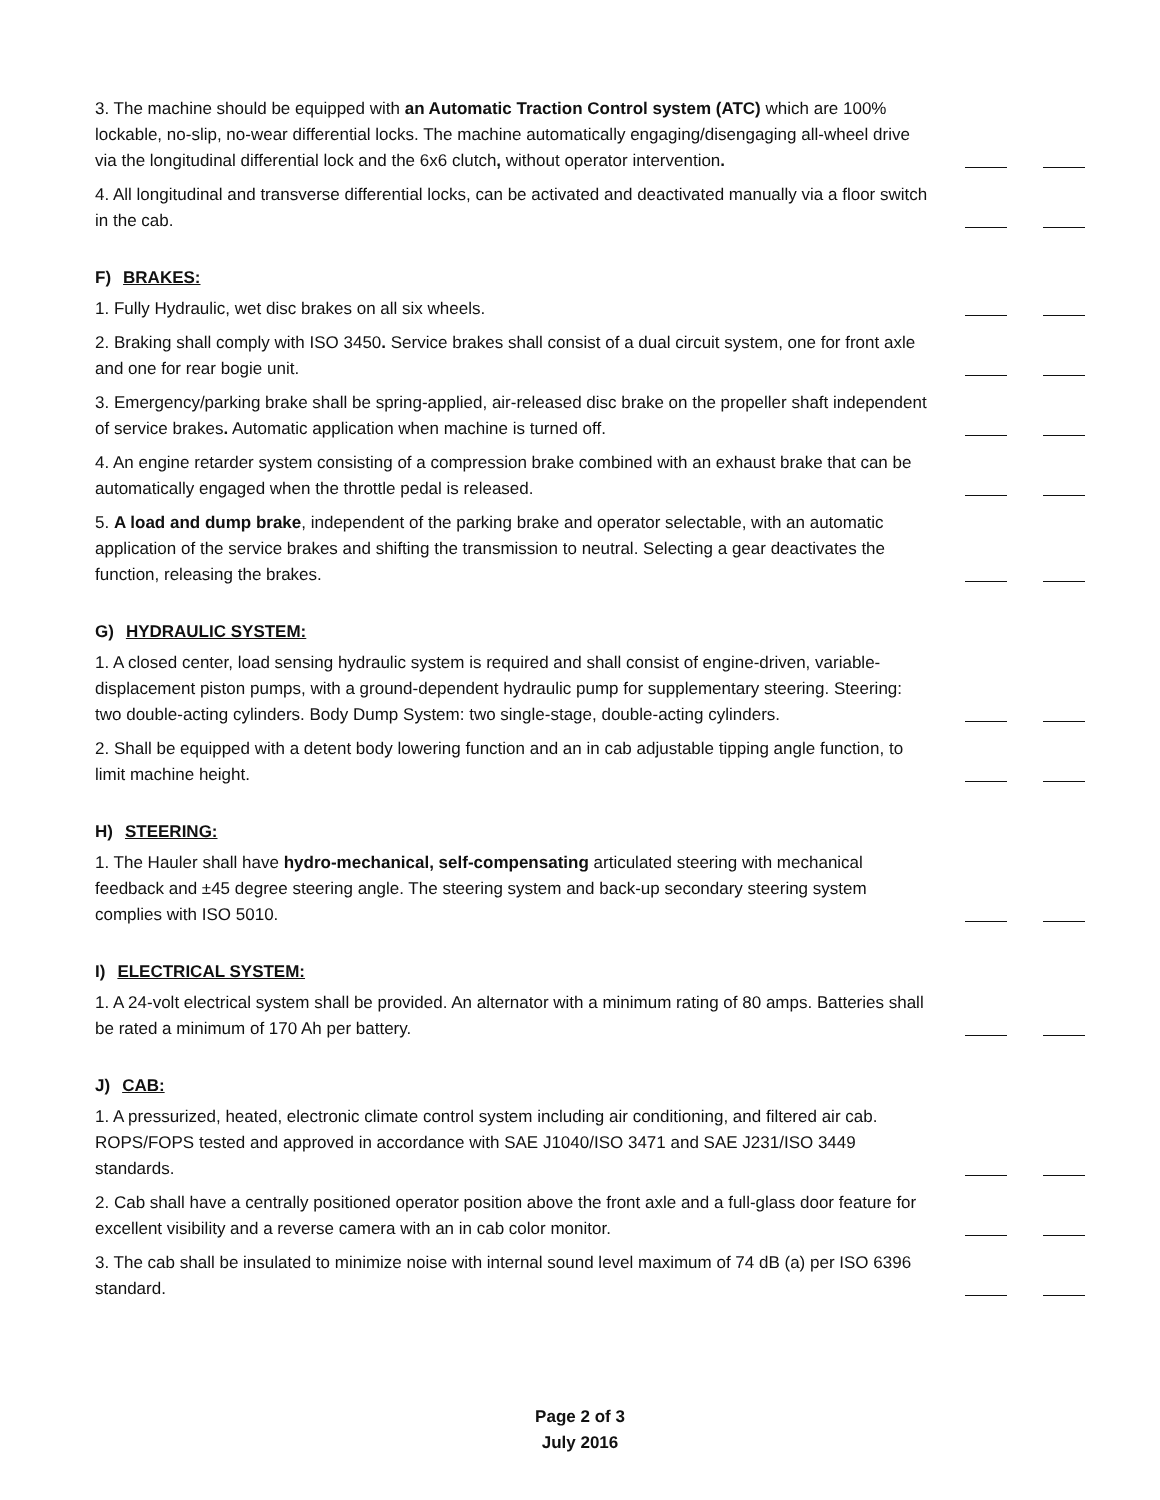3. The machine should be equipped with an Automatic Traction Control system (ATC) which are 100% lockable, no-slip, no-wear differential locks. The machine automatically engaging/disengaging all-wheel drive via the longitudinal differential lock and the 6x6 clutch, without operator intervention.
4. All longitudinal and transverse differential locks, can be activated and deactivated manually via a floor switch in the cab.
F) BRAKES:
1. Fully Hydraulic, wet disc brakes on all six wheels.
2. Braking shall comply with ISO 3450. Service brakes shall consist of a dual circuit system, one for front axle and one for rear bogie unit.
3. Emergency/parking brake shall be spring-applied, air-released disc brake on the propeller shaft independent of service brakes. Automatic application when machine is turned off.
4. An engine retarder system consisting of a compression brake combined with an exhaust brake that can be automatically engaged when the throttle pedal is released.
5. A load and dump brake, independent of the parking brake and operator selectable, with an automatic application of the service brakes and shifting the transmission to neutral. Selecting a gear deactivates the function, releasing the brakes.
G) HYDRAULIC SYSTEM:
1. A closed center, load sensing hydraulic system is required and shall consist of engine-driven, variable-displacement piston pumps, with a ground-dependent hydraulic pump for supplementary steering. Steering: two double-acting cylinders. Body Dump System: two single-stage, double-acting cylinders.
2. Shall be equipped with a detent body lowering function and an in cab adjustable tipping angle function, to limit machine height.
H) STEERING:
1. The Hauler shall have hydro-mechanical, self-compensating articulated steering with mechanical feedback and ±45 degree steering angle. The steering system and back-up secondary steering system complies with ISO 5010.
I) ELECTRICAL SYSTEM:
1. A 24-volt electrical system shall be provided. An alternator with a minimum rating of 80 amps. Batteries shall be rated a minimum of 170 Ah per battery.
J) CAB:
1. A pressurized, heated, electronic climate control system including air conditioning, and filtered air cab. ROPS/FOPS tested and approved in accordance with SAE J1040/ISO 3471 and SAE J231/ISO 3449 standards.
2. Cab shall have a centrally positioned operator position above the front axle and a full-glass door feature for excellent visibility and a reverse camera with an in cab color monitor.
3. The cab shall be insulated to minimize noise with internal sound level maximum of 74 dB (a) per ISO 6396 standard.
Page 2 of 3
July 2016